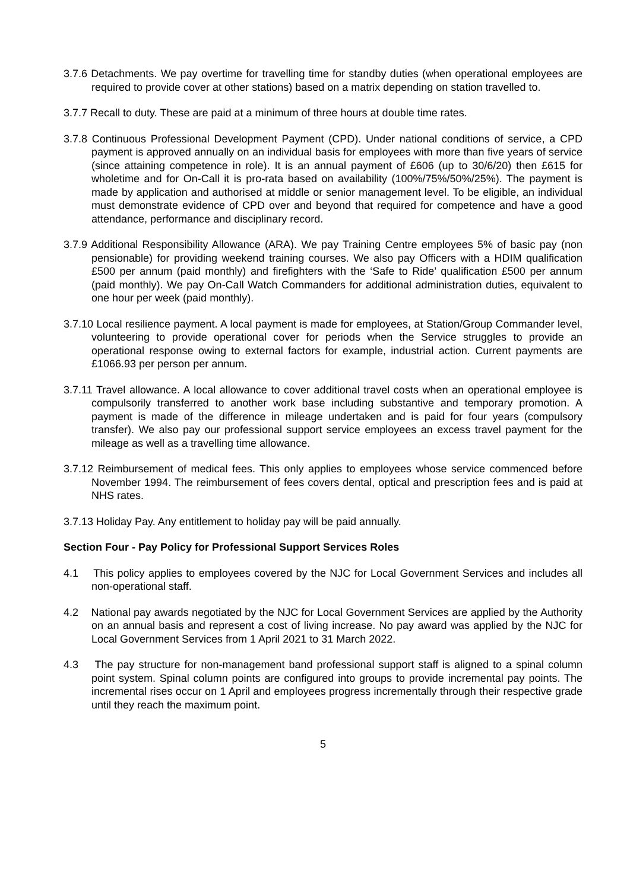3.7.6 Detachments. We pay overtime for travelling time for standby duties (when operational employees are required to provide cover at other stations) based on a matrix depending on station travelled to.
3.7.7 Recall to duty. These are paid at a minimum of three hours at double time rates.
3.7.8 Continuous Professional Development Payment (CPD). Under national conditions of service, a CPD payment is approved annually on an individual basis for employees with more than five years of service (since attaining competence in role). It is an annual payment of £606 (up to 30/6/20) then £615 for wholetime and for On-Call it is pro-rata based on availability (100%/75%/50%/25%). The payment is made by application and authorised at middle or senior management level. To be eligible, an individual must demonstrate evidence of CPD over and beyond that required for competence and have a good attendance, performance and disciplinary record.
3.7.9 Additional Responsibility Allowance (ARA). We pay Training Centre employees 5% of basic pay (non pensionable) for providing weekend training courses. We also pay Officers with a HDIM qualification £500 per annum (paid monthly) and firefighters with the ‘Safe to Ride’ qualification £500 per annum (paid monthly). We pay On-Call Watch Commanders for additional administration duties, equivalent to one hour per week (paid monthly).
3.7.10 Local resilience payment. A local payment is made for employees, at Station/Group Commander level, volunteering to provide operational cover for periods when the Service struggles to provide an operational response owing to external factors for example, industrial action. Current payments are £1066.93 per person per annum.
3.7.11 Travel allowance. A local allowance to cover additional travel costs when an operational employee is compulsorily transferred to another work base including substantive and temporary promotion. A payment is made of the difference in mileage undertaken and is paid for four years (compulsory transfer). We also pay our professional support service employees an excess travel payment for the mileage as well as a travelling time allowance.
3.7.12 Reimbursement of medical fees. This only applies to employees whose service commenced before November 1994. The reimbursement of fees covers dental, optical and prescription fees and is paid at NHS rates.
3.7.13 Holiday Pay. Any entitlement to holiday pay will be paid annually.
Section Four - Pay Policy for Professional Support Services Roles
4.1 This policy applies to employees covered by the NJC for Local Government Services and includes all non-operational staff.
4.2 National pay awards negotiated by the NJC for Local Government Services are applied by the Authority on an annual basis and represent a cost of living increase. No pay award was applied by the NJC for Local Government Services from 1 April 2021 to 31 March 2022.
4.3 The pay structure for non-management band professional support staff is aligned to a spinal column point system. Spinal column points are configured into groups to provide incremental pay points. The incremental rises occur on 1 April and employees progress incrementally through their respective grade until they reach the maximum point.
5